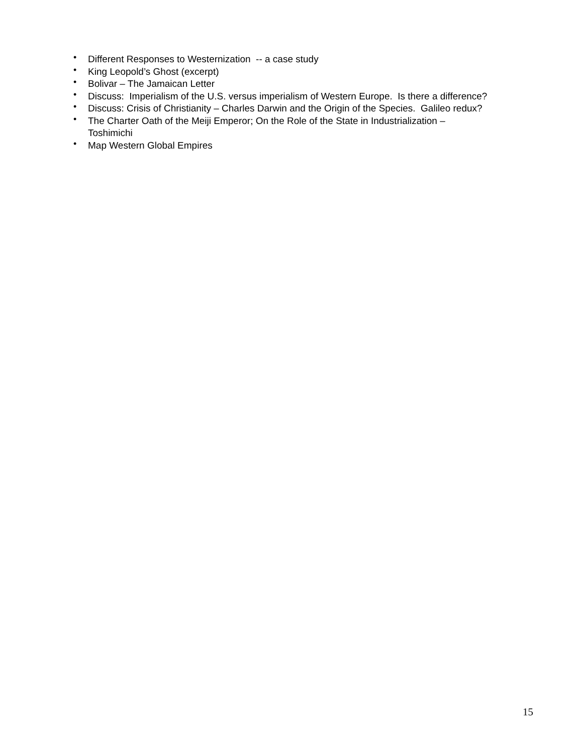• Different Responses to Westernization -- a case study
• King Leopold’s Ghost (excerpt)
• Bolivar – The Jamaican Letter
• Discuss: Imperialism of the U.S. versus imperialism of Western Europe. Is there a difference?
• Discuss: Crisis of Christianity – Charles Darwin and the Origin of the Species. Galileo redux?
• The Charter Oath of the Meiji Emperor; On the Role of the State in Industrialization –
Toshimichi
• Map Western Global Empires
15